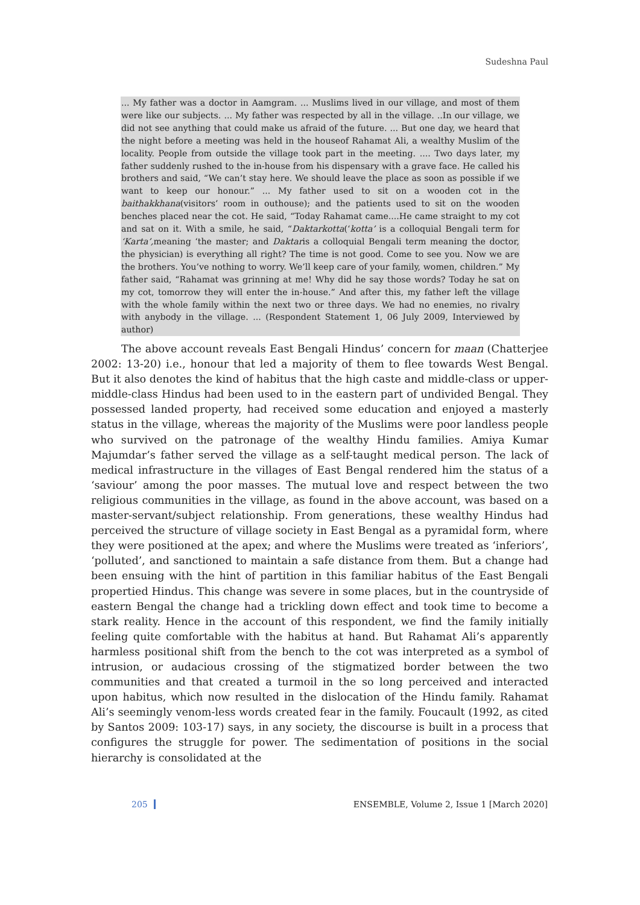Sudeshna Paul
... My father was a doctor in Aamgram. ... Muslims lived in our village, and most of them were like our subjects. ... My father was respected by all in the village. ..In our village, we did not see anything that could make us afraid of the future. ... But one day, we heard that the night before a meeting was held in the houseof Rahamat Ali, a wealthy Muslim of the locality. People from outside the village took part in the meeting. .... Two days later, my father suddenly rushed to the in-house from his dispensary with a grave face. He called his brothers and said, “We can’t stay here. We should leave the place as soon as possible if we want to keep our honour.” ... My father used to sit on a wooden cot in the baithakkhana(visitors’ room in outhouse); and the patients used to sit on the wooden benches placed near the cot. He said, “Today Rahamat came....He came straight to my cot and sat on it. With a smile, he said, “Daktarkotta(‘kotta’ is a colloquial Bengali term for ‘Karta’, meaning ‘the master; and Daktaris a colloquial Bengali term meaning the doctor, the physician) is everything all right? The time is not good. Come to see you. Now we are the brothers. You’ve nothing to worry. We’ll keep care of your family, women, children.” My father said, “Rahamat was grinning at me! Why did he say those words? Today he sat on my cot, tomorrow they will enter the in-house.” And after this, my father left the village with the whole family within the next two or three days. We had no enemies, no rivalry with anybody in the village. ... (Respondent Statement 1, 06 July 2009, Interviewed by author)
The above account reveals East Bengali Hindus’ concern for maan (Chatterjee 2002: 13-20) i.e., honour that led a majority of them to flee towards West Bengal. But it also denotes the kind of habitus that the high caste and middle-class or upper-middle-class Hindus had been used to in the eastern part of undivided Bengal. They possessed landed property, had received some education and enjoyed a masterly status in the village, whereas the majority of the Muslims were poor landless people who survived on the patronage of the wealthy Hindu families. Amiya Kumar Majumdar’s father served the village as a self-taught medical person. The lack of medical infrastructure in the villages of East Bengal rendered him the status of a ‘saviour’ among the poor masses. The mutual love and respect between the two religious communities in the village, as found in the above account, was based on a master-servant/subject relationship. From generations, these wealthy Hindus had perceived the structure of village society in East Bengal as a pyramidal form, where they were positioned at the apex; and where the Muslims were treated as ‘inferiors’, ‘polluted’, and sanctioned to maintain a safe distance from them. But a change had been ensuing with the hint of partition in this familiar habitus of the East Bengali propertied Hindus. This change was severe in some places, but in the countryside of eastern Bengal the change had a trickling down effect and took time to become a stark reality. Hence in the account of this respondent, we find the family initially feeling quite comfortable with the habitus at hand. But Rahamat Ali’s apparently harmless positional shift from the bench to the cot was interpreted as a symbol of intrusion, or audacious crossing of the stigmatized border between the two communities and that created a turmoil in the so long perceived and interacted upon habitus, which now resulted in the dislocation of the Hindu family. Rahamat Ali’s seemingly venom-less words created fear in the family. Foucault (1992, as cited by Santos 2009: 103-17) says, in any society, the discourse is built in a process that configures the struggle for power. The sedimentation of positions in the social hierarchy is consolidated at the
205 ENSEMBLE, Volume 2, Issue 1 [March 2020]